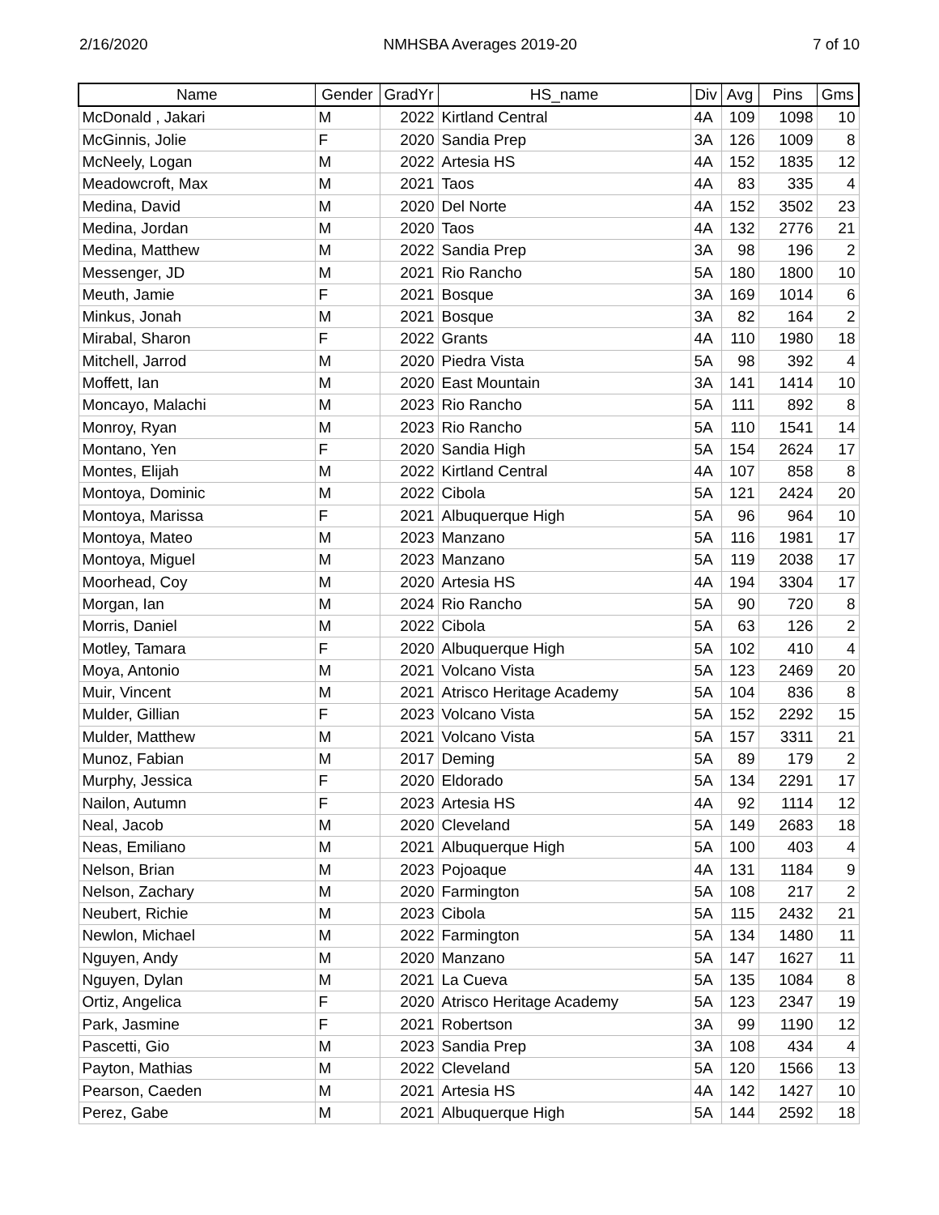2/16/2020 NMHSBA Averages 2019-20 7 of 10
| Name | Gender | GradYr | HS_name | Div | Avg | Pins | Gms |
| --- | --- | --- | --- | --- | --- | --- | --- |
| McDonald , Jakari | M | 2022 | Kirtland Central | 4A | 109 | 1098 | 10 |
| McGinnis, Jolie | F | 2020 | Sandia Prep | 3A | 126 | 1009 | 8 |
| McNeely, Logan | M | 2022 | Artesia HS | 4A | 152 | 1835 | 12 |
| Meadowcroft, Max | M | 2021 | Taos | 4A | 83 | 335 | 4 |
| Medina, David | M | 2020 | Del Norte | 4A | 152 | 3502 | 23 |
| Medina, Jordan | M | 2020 | Taos | 4A | 132 | 2776 | 21 |
| Medina, Matthew | M | 2022 | Sandia Prep | 3A | 98 | 196 | 2 |
| Messenger, JD | M | 2021 | Rio Rancho | 5A | 180 | 1800 | 10 |
| Meuth, Jamie | F | 2021 | Bosque | 3A | 169 | 1014 | 6 |
| Minkus, Jonah | M | 2021 | Bosque | 3A | 82 | 164 | 2 |
| Mirabal, Sharon | F | 2022 | Grants | 4A | 110 | 1980 | 18 |
| Mitchell, Jarrod | M | 2020 | Piedra Vista | 5A | 98 | 392 | 4 |
| Moffett, Ian | M | 2020 | East Mountain | 3A | 141 | 1414 | 10 |
| Moncayo, Malachi | M | 2023 | Rio Rancho | 5A | 111 | 892 | 8 |
| Monroy, Ryan | M | 2023 | Rio Rancho | 5A | 110 | 1541 | 14 |
| Montano, Yen | F | 2020 | Sandia High | 5A | 154 | 2624 | 17 |
| Montes, Elijah | M | 2022 | Kirtland Central | 4A | 107 | 858 | 8 |
| Montoya, Dominic | M | 2022 | Cibola | 5A | 121 | 2424 | 20 |
| Montoya, Marissa | F | 2021 | Albuquerque High | 5A | 96 | 964 | 10 |
| Montoya, Mateo | M | 2023 | Manzano | 5A | 116 | 1981 | 17 |
| Montoya, Miguel | M | 2023 | Manzano | 5A | 119 | 2038 | 17 |
| Moorhead, Coy | M | 2020 | Artesia HS | 4A | 194 | 3304 | 17 |
| Morgan, Ian | M | 2024 | Rio Rancho | 5A | 90 | 720 | 8 |
| Morris, Daniel | M | 2022 | Cibola | 5A | 63 | 126 | 2 |
| Motley, Tamara | F | 2020 | Albuquerque High | 5A | 102 | 410 | 4 |
| Moya, Antonio | M | 2021 | Volcano Vista | 5A | 123 | 2469 | 20 |
| Muir, Vincent | M | 2021 | Atrisco Heritage Academy | 5A | 104 | 836 | 8 |
| Mulder, Gillian | F | 2023 | Volcano Vista | 5A | 152 | 2292 | 15 |
| Mulder, Matthew | M | 2021 | Volcano Vista | 5A | 157 | 3311 | 21 |
| Munoz, Fabian | M | 2017 | Deming | 5A | 89 | 179 | 2 |
| Murphy, Jessica | F | 2020 | Eldorado | 5A | 134 | 2291 | 17 |
| Nailon, Autumn | F | 2023 | Artesia HS | 4A | 92 | 1114 | 12 |
| Neal, Jacob | M | 2020 | Cleveland | 5A | 149 | 2683 | 18 |
| Neas, Emiliano | M | 2021 | Albuquerque High | 5A | 100 | 403 | 4 |
| Nelson, Brian | M | 2023 | Pojoaque | 4A | 131 | 1184 | 9 |
| Nelson, Zachary | M | 2020 | Farmington | 5A | 108 | 217 | 2 |
| Neubert, Richie | M | 2023 | Cibola | 5A | 115 | 2432 | 21 |
| Newlon, Michael | M | 2022 | Farmington | 5A | 134 | 1480 | 11 |
| Nguyen, Andy | M | 2020 | Manzano | 5A | 147 | 1627 | 11 |
| Nguyen, Dylan | M | 2021 | La Cueva | 5A | 135 | 1084 | 8 |
| Ortiz, Angelica | F | 2020 | Atrisco Heritage Academy | 5A | 123 | 2347 | 19 |
| Park, Jasmine | F | 2021 | Robertson | 3A | 99 | 1190 | 12 |
| Pascetti, Gio | M | 2023 | Sandia Prep | 3A | 108 | 434 | 4 |
| Payton, Mathias | M | 2022 | Cleveland | 5A | 120 | 1566 | 13 |
| Pearson, Caeden | M | 2021 | Artesia HS | 4A | 142 | 1427 | 10 |
| Perez, Gabe | M | 2021 | Albuquerque High | 5A | 144 | 2592 | 18 |